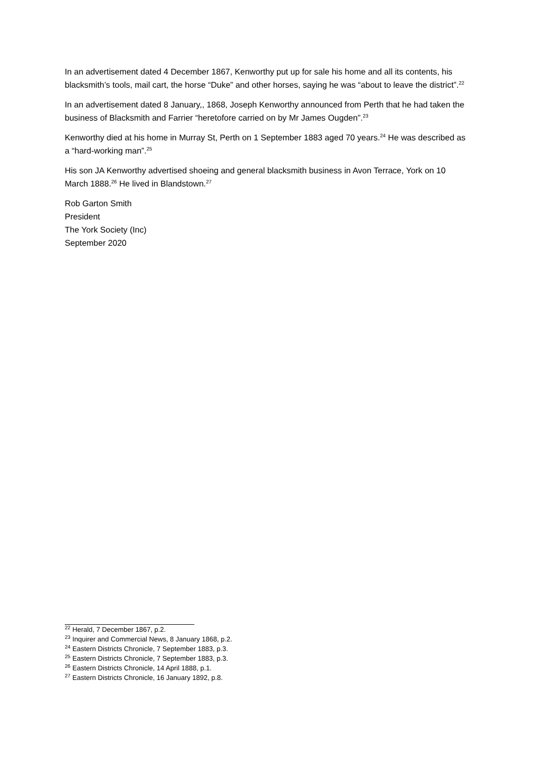In an advertisement dated 4 December 1867, Kenworthy put up for sale his home and all its contents, his blacksmith’s tools, mail cart, the horse “Duke” and other horses, saying he was “about to leave the district”.<sup>22</sup>
In an advertisement dated 8 January,, 1868, Joseph Kenworthy announced from Perth that he had taken the business of Blacksmith and Farrier “heretofore carried on by Mr James Ougden”.<sup>23</sup>
Kenworthy died at his home in Murray St, Perth on 1 September 1883 aged 70 years.<sup>24</sup> He was described as a “hard-working man”.<sup>25</sup>
His son JA Kenworthy advertised shoeing and general blacksmith business in Avon Terrace, York on 10 March 1888.<sup>26</sup> He lived in Blandstown.<sup>27</sup>
Rob Garton Smith
President
The York Society (Inc)
September 2020
<sup>22</sup> Herald, 7 December 1867, p.2.
<sup>23</sup> Inquirer and Commercial News, 8 January 1868, p.2.
<sup>24</sup> Eastern Districts Chronicle, 7 September 1883, p.3.
<sup>25</sup> Eastern Districts Chronicle, 7 September 1883, p.3.
<sup>26</sup> Eastern Districts Chronicle, 14 April 1888, p.1.
<sup>27</sup> Eastern Districts Chronicle, 16 January 1892, p.8.